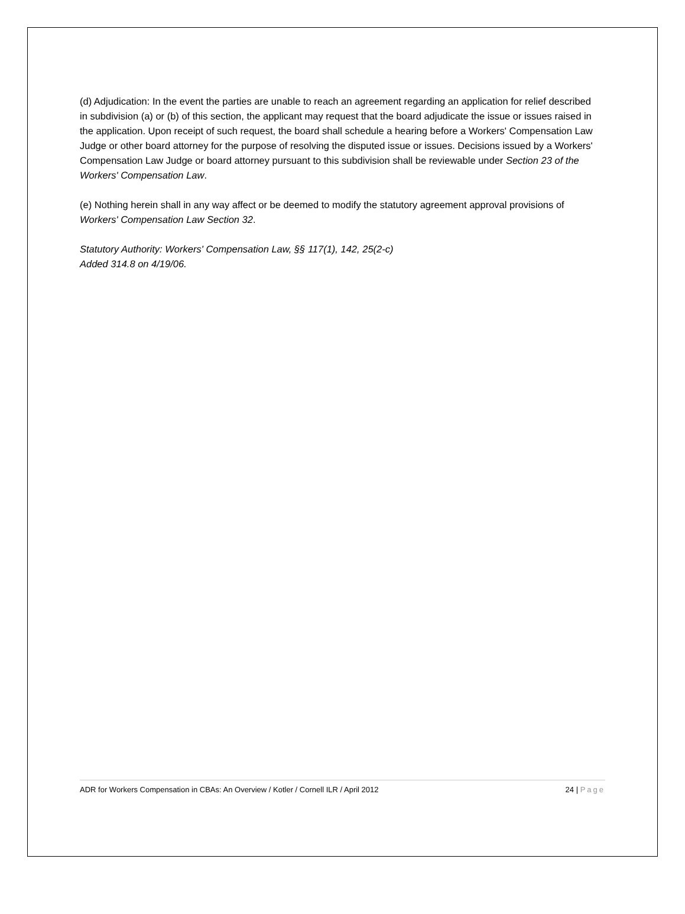(d) Adjudication: In the event the parties are unable to reach an agreement regarding an application for relief described in subdivision (a) or (b) of this section, the applicant may request that the board adjudicate the issue or issues raised in the application. Upon receipt of such request, the board shall schedule a hearing before a Workers' Compensation Law Judge or other board attorney for the purpose of resolving the disputed issue or issues. Decisions issued by a Workers' Compensation Law Judge or board attorney pursuant to this subdivision shall be reviewable under Section 23 of the Workers' Compensation Law.
(e) Nothing herein shall in any way affect or be deemed to modify the statutory agreement approval provisions of Workers' Compensation Law Section 32.
Statutory Authority: Workers' Compensation Law, §§ 117(1), 142, 25(2-c)
Added 314.8 on 4/19/06.
ADR for Workers Compensation in CBAs: An Overview / Kotler / Cornell ILR / April 2012 24 | Page